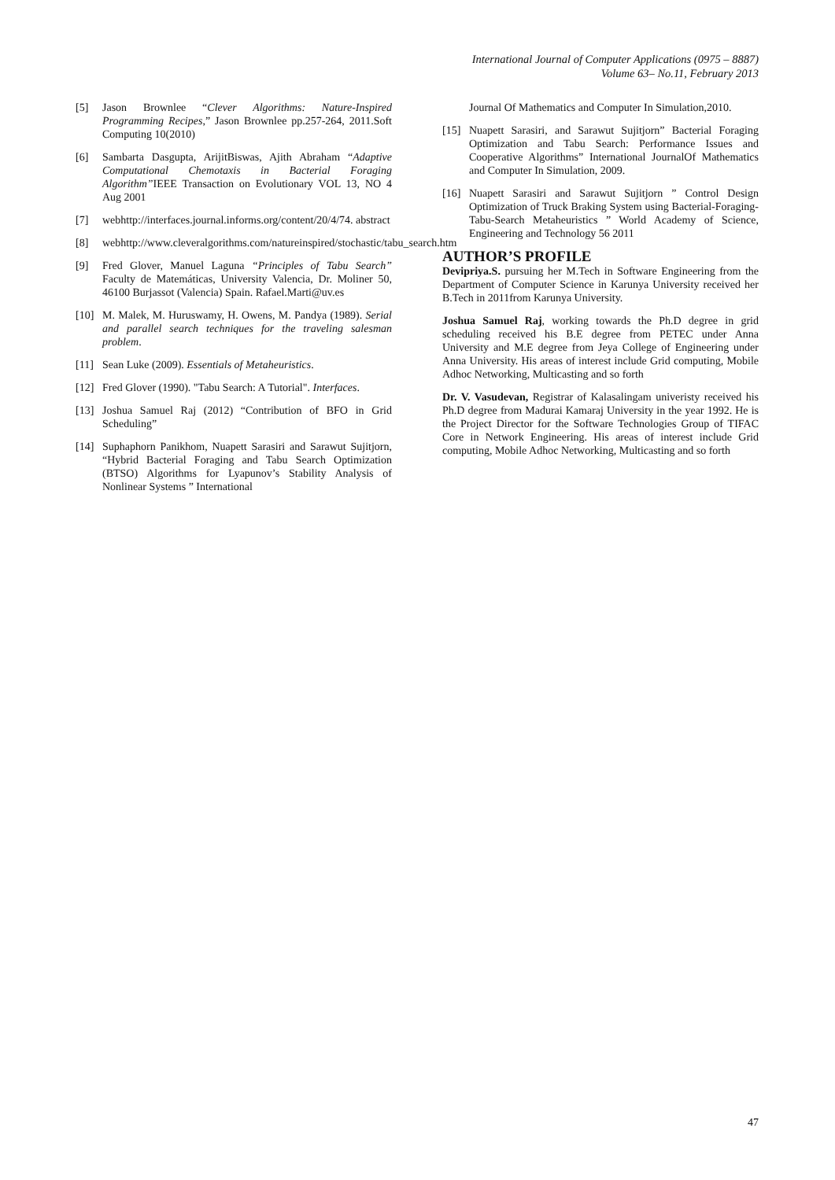International Journal of Computer Applications (0975 – 8887)
Volume 63– No.11, February 2013
[5] Jason Brownlee “Clever Algorithms: Nature-Inspired Programming Recipes,” Jason Brownlee pp.257-264, 2011.Soft Computing 10(2010)
[6] Sambarta Dasgupta, ArijitBiswas, Ajith Abraham “Adaptive Computational Chemotaxis in Bacterial Foraging Algorithm”IEEE Transaction on Evolutionary VOL 13, NO 4 Aug 2001
[7] webhttp://interfaces.journal.informs.org/content/20/4/74. abstract
[8] webhttp://www.cleveralgorithms.com/natureinspired/stochastic/tabu_search.htm
[9] Fred Glover, Manuel Laguna “Principles of Tabu Search” Faculty de Matemáticas, University Valencia, Dr. Moliner 50, 46100 Burjassot (Valencia) Spain. Rafael.Marti@uv.es
[10] M. Malek, M. Huruswamy, H. Owens, M. Pandya (1989). Serial and parallel search techniques for the traveling salesman problem.
[11] Sean Luke (2009). Essentials of Metaheuristics.
[12] Fred Glover (1990). "Tabu Search: A Tutorial". Interfaces.
[13] Joshua Samuel Raj (2012) “Contribution of BFO in Grid Scheduling”
[14] Suphaphorn Panikhom, Nuapett Sarasiri and Sarawut Sujitjorn, “Hybrid Bacterial Foraging and Tabu Search Optimization (BTSO) Algorithms for Lyapunov’s Stability Analysis of Nonlinear Systems ” International
Journal Of Mathematics and Computer In Simulation,2010.
[15] Nuapett Sarasiri, and Sarawut Sujitjorn” Bacterial Foraging Optimization and Tabu Search: Performance Issues and Cooperative Algorithms” International JournalOf Mathematics and Computer In Simulation, 2009.
[16] Nuapett Sarasiri and Sarawut Sujitjorn ” Control Design Optimization of Truck Braking System using Bacterial-Foraging-Tabu-Search Metaheuristics ” World Academy of Science, Engineering and Technology 56 2011
AUTHOR’S PROFILE
Devipriya.S. pursuing her M.Tech in Software Engineering from the Department of Computer Science in Karunya University received her B.Tech in 2011from Karunya University.
Joshua Samuel Raj, working towards the Ph.D degree in grid scheduling received his B.E degree from PETEC under Anna University and M.E degree from Jeya College of Engineering under Anna University. His areas of interest include Grid computing, Mobile Adhoc Networking, Multicasting and so forth
Dr. V. Vasudevan, Registrar of Kalasalingam univeristy received his Ph.D degree from Madurai Kamaraj University in the year 1992. He is the Project Director for the Software Technologies Group of TIFAC Core in Network Engineering. His areas of interest include Grid computing, Mobile Adhoc Networking, Multicasting and so forth
47